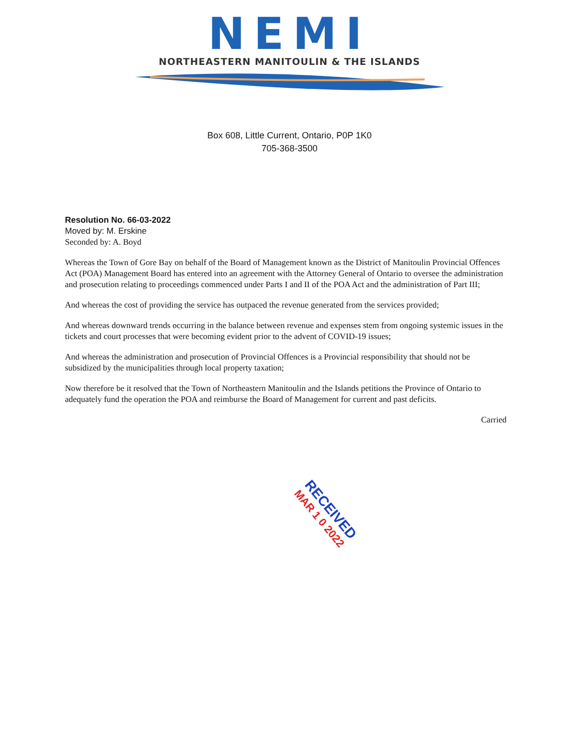NEMI
NORTHEASTERN MANITOULIN & THE ISLANDS
Box 608, Little Current, Ontario, P0P 1K0
705-368-3500
Resolution No. 66-03-2022
Moved by: M. Erskine
Seconded by: A. Boyd
Whereas the Town of Gore Bay on behalf of the Board of Management known as the District of Manitoulin Provincial Offences Act (POA) Management Board has entered into an agreement with the Attorney General of Ontario to oversee the administration and prosecution relating to proceedings commenced under Parts I and II of the POA Act and the administration of Part III;
And whereas the cost of providing the service has outpaced the revenue generated from the services provided;
And whereas downward trends occurring in the balance between revenue and expenses stem from ongoing systemic issues in the tickets and court processes that were becoming evident prior to the advent of COVID-19 issues;
And whereas the administration and prosecution of Provincial Offences is a Provincial responsibility that should not be subsidized by the municipalities through local property taxation;
Now therefore be it resolved that the Town of Northeastern Manitoulin and the Islands petitions the Province of Ontario to adequately fund the operation the POA and reimburse the Board of Management for current and past deficits.
Carried
RECEIVED
MAR 1 0 2022